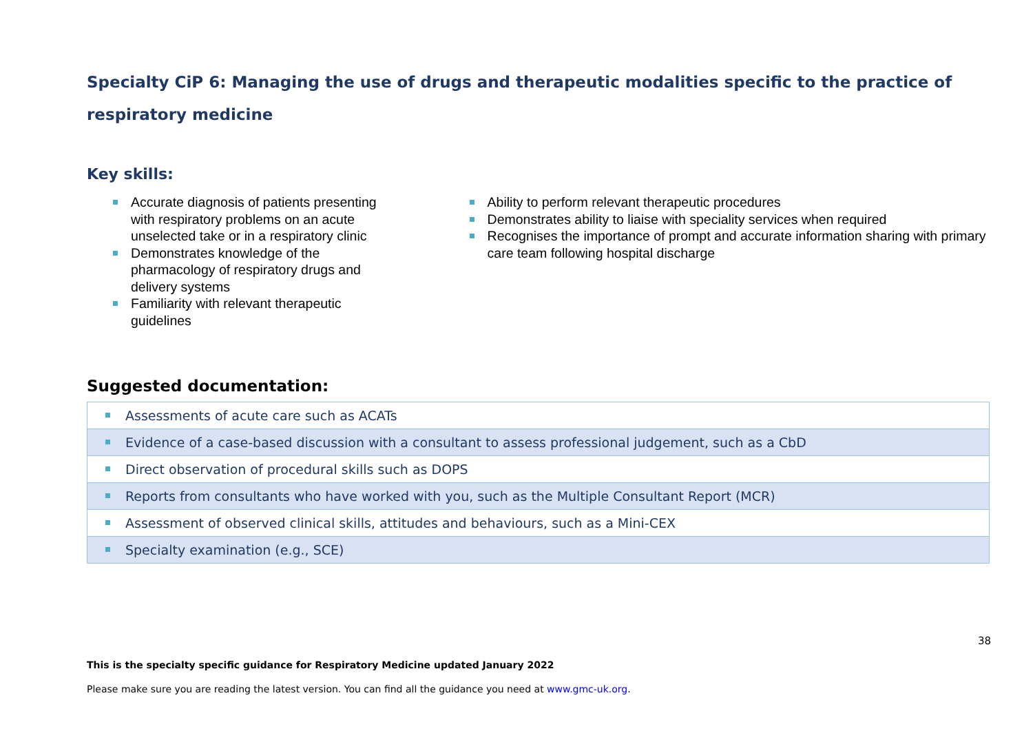Specialty CiP 6: Managing the use of drugs and therapeutic modalities specific to the practice of respiratory medicine
Key skills:
Accurate diagnosis of patients presenting with respiratory problems on an acute unselected take or in a respiratory clinic
Demonstrates knowledge of the pharmacology of respiratory drugs and delivery systems
Familiarity with relevant therapeutic guidelines
Ability to perform relevant therapeutic procedures
Demonstrates ability to liaise with speciality services when required
Recognises the importance of prompt and accurate information sharing with primary care team following hospital discharge
Suggested documentation:
| Assessments of acute care such as ACATs |
| Evidence of a case-based discussion with a consultant to assess professional judgement, such as a CbD |
| Direct observation of procedural skills such as DOPS |
| Reports from consultants who have worked with you, such as the Multiple Consultant Report (MCR) |
| Assessment of observed clinical skills, attitudes and behaviours, such as a Mini-CEX |
| Specialty examination (e.g., SCE) |
38
This is the specialty specific guidance for Respiratory Medicine updated January 2022
Please make sure you are reading the latest version. You can find all the guidance you need at www.gmc-uk.org.